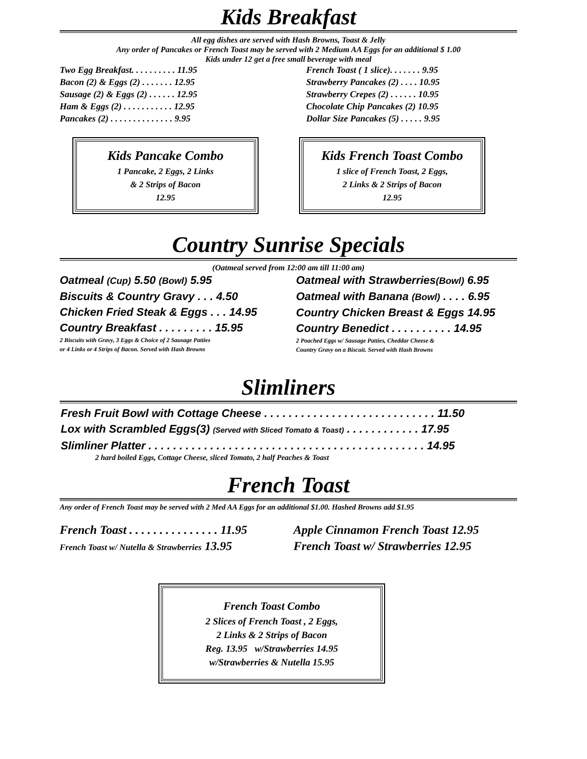Kids Breakfast
All egg dishes are served with Hash Browns, Toast & Jelly
Any order of Pancakes or French Toast may be served with 2 Medium AA Eggs for an additional $ 1.00
Kids under 12 get a free small beverage with meal
Two Egg Breakfast. . . . . . . . . . 11.95
Bacon (2) & Eggs (2) . . . . . . . 12.95
Sausage (2) & Eggs (2) . . . . . . 12.95
Ham & Eggs (2) . . . . . . . . . . . 12.95
Pancakes (2) . . . . . . . . . . . . . . 9.95
French Toast ( 1 slice). . . . . . . 9.95
Strawberry Pancakes (2) . . . . 10.95
Strawberry Crepes (2) . . . . . . 10.95
Chocolate Chip Pancakes (2) 10.95
Dollar Size Pancakes (5) . . . . . 9.95
Kids Pancake Combo
1 Pancake, 2 Eggs, 2 Links
& 2 Strips of Bacon
12.95
Kids French Toast Combo
1 slice of French Toast, 2 Eggs,
2 Links & 2 Strips of Bacon
12.95
Country Sunrise Specials
(Oatmeal served from 12:00 am till 11:00 am)
Oatmeal (Cup) 5.50 (Bowl) 5.95
Biscuits & Country Gravy . . . 4.50
Chicken Fried Steak & Eggs . . . 14.95
Country Breakfast . . . . . . . . . 15.95
2 Biscuits with Gravy, 3 Eggs & Choice of 2 Sausage Patties
or 4 Links or 4 Strips of Bacon. Served with Hash Browns
Oatmeal with Strawberries(Bowl) 6.95
Oatmeal with Banana (Bowl) . . . . 6.95
Country Chicken Breast & Eggs 14.95
Country Benedict . . . . . . . . . . 14.95
2 Poached Eggs w/ Sausage Patties, Cheddar Cheese &
Country Gravy on a Biscuit. Served with Hash Browns
Slimliners
Fresh Fruit Bowl with Cottage Cheese . . . . . . . . . . . . . . . . . . . . . . . . . . . . 11.50
Lox with Scrambled Eggs(3) (Served with Sliced Tomato & Toast) . . . . . . . . . . . . 17.95
Slimliner Platter . . . . . . . . . . . . . . . . . . . . . . . . . . . . . . . . . . . . . . . . . . . . . 14.95
2 hard boiled Eggs, Cottage Cheese, sliced Tomato, 2 half Peaches & Toast
French Toast
Any order of French Toast may be served with 2 Med AA Eggs for an additional $1.00. Hashed Browns add $1.95
French Toast . . . . . . . . . . . . . . . 11.95
French Toast w/ Nutella & Strawberries 13.95
Apple Cinnamon French Toast 12.95
French Toast w/ Strawberries 12.95
French Toast Combo
2 Slices of French Toast , 2 Eggs,
2 Links & 2 Strips of Bacon
Reg. 13.95 w/Strawberries 14.95
w/Strawberries & Nutella 15.95